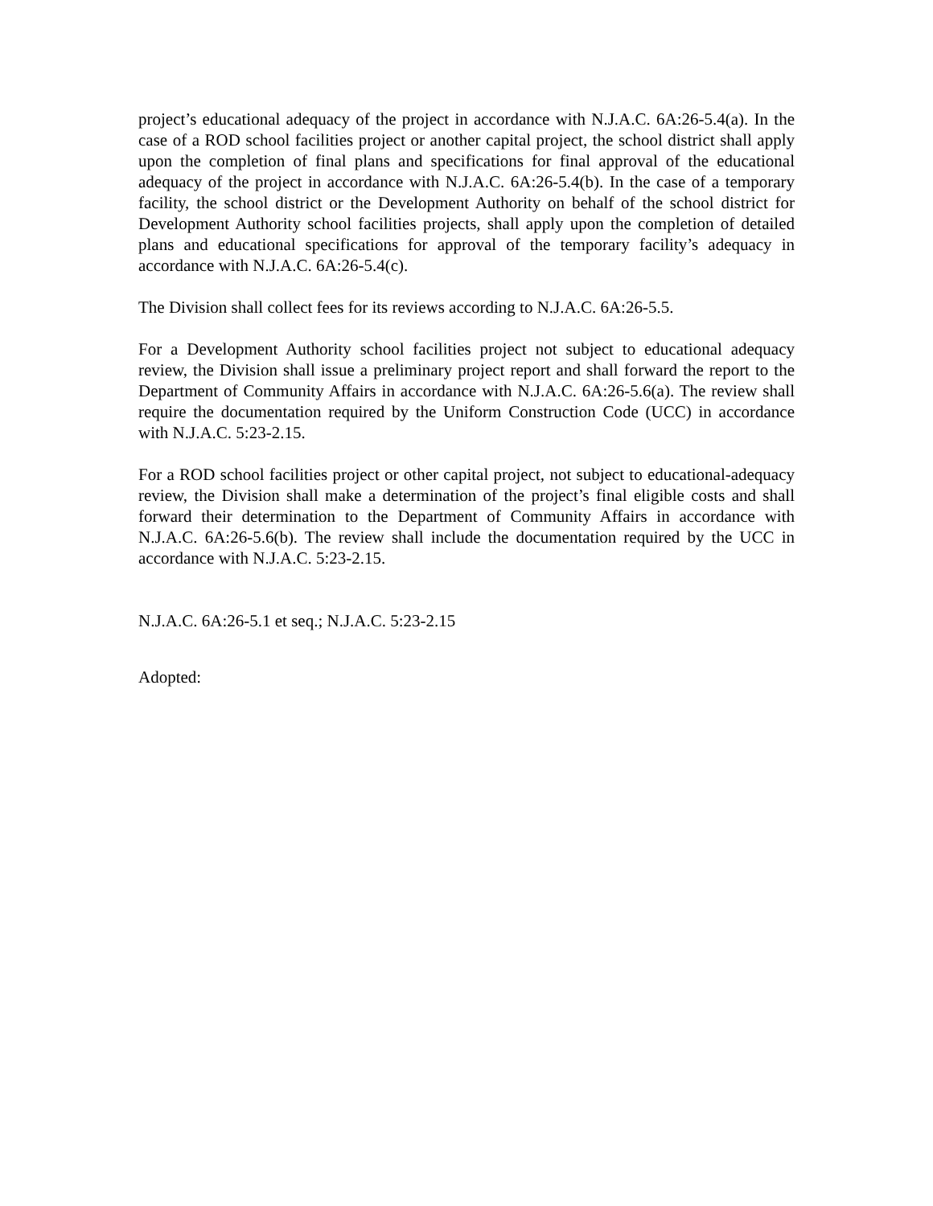project’s educational adequacy of the project in accordance with N.J.A.C. 6A:26-5.4(a). In the case of a ROD school facilities project or another capital project, the school district shall apply upon the completion of final plans and specifications for final approval of the educational adequacy of the project in accordance with N.J.A.C. 6A:26-5.4(b). In the case of a temporary facility, the school district or the Development Authority on behalf of the school district for Development Authority school facilities projects, shall apply upon the completion of detailed plans and educational specifications for approval of the temporary facility’s adequacy in accordance with N.J.A.C. 6A:26-5.4(c).
The Division shall collect fees for its reviews according to N.J.A.C. 6A:26-5.5.
For a Development Authority school facilities project not subject to educational adequacy review, the Division shall issue a preliminary project report and shall forward the report to the Department of Community Affairs in accordance with N.J.A.C. 6A:26-5.6(a). The review shall require the documentation required by the Uniform Construction Code (UCC) in accordance with N.J.A.C. 5:23-2.15.
For a ROD school facilities project or other capital project, not subject to educational-adequacy review, the Division shall make a determination of the project’s final eligible costs and shall forward their determination to the Department of Community Affairs in accordance with N.J.A.C. 6A:26-5.6(b). The review shall include the documentation required by the UCC in accordance with N.J.A.C. 5:23-2.15.
N.J.A.C. 6A:26-5.1 et seq.; N.J.A.C. 5:23-2.15
Adopted: